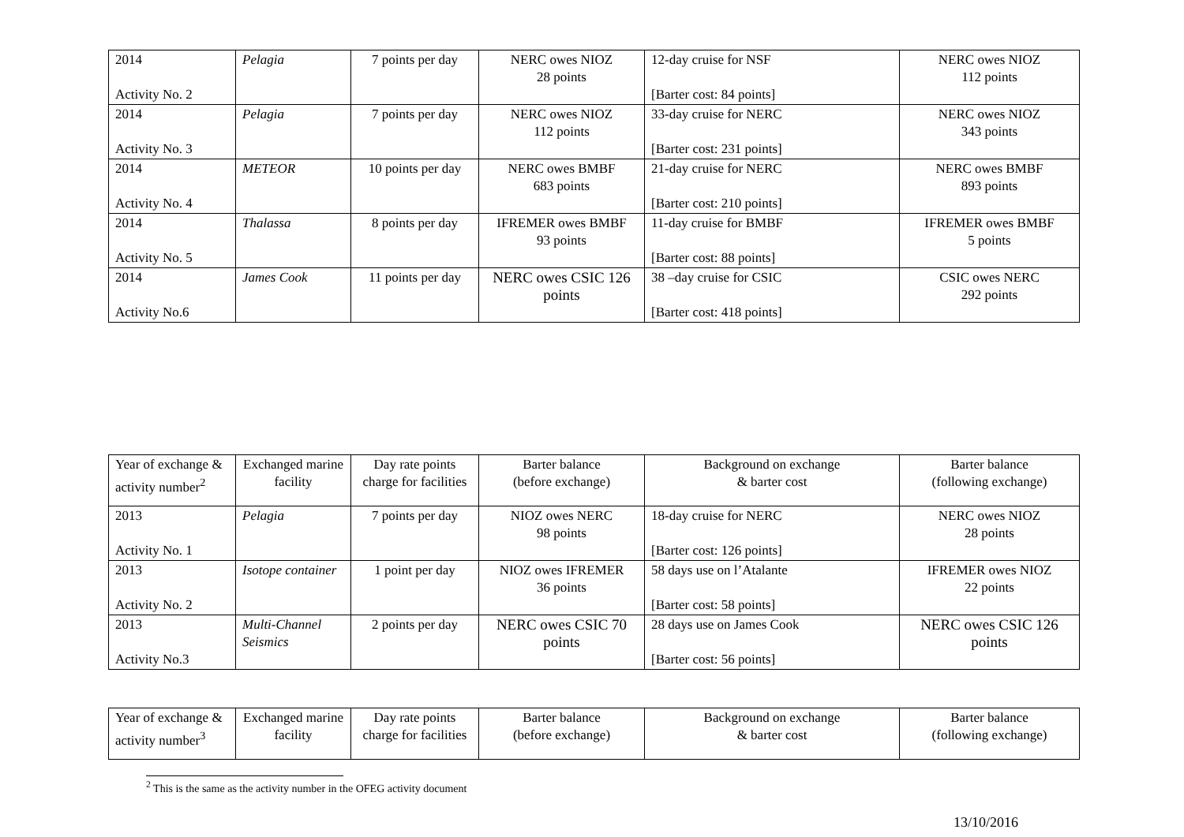| 2014 Activity No. 2 | Pelagia | 7 points per day | NERC owes NIOZ 28 points | 12-day cruise for NSF [Barter cost: 84 points] | NERC owes NIOZ 112 points |
| 2014 Activity No. 3 | Pelagia | 7 points per day | NERC owes NIOZ 112 points | 33-day cruise for NERC [Barter cost: 231 points] | NERC owes NIOZ 343 points |
| 2014 Activity No. 4 | METEOR | 10 points per day | NERC owes BMBF 683 points | 21-day cruise for NERC [Barter cost: 210 points] | NERC owes BMBF 893 points |
| 2014 Activity No. 5 | Thalassa | 8 points per day | IFREMER owes BMBF 93 points | 11-day cruise for BMBF [Barter cost: 88 points] | IFREMER owes BMBF 5 points |
| 2014 Activity No.6 | James Cook | 11 points per day | NERC owes CSIC 126 points | 38 –day cruise for CSIC [Barter cost: 418 points] | CSIC owes NERC 292 points |
| Year of exchange & activity number<sup>2</sup> | Exchanged marine facility | Day rate points charge for facilities | Barter balance (before exchange) | Background on exchange & barter cost | Barter balance (following exchange) |
| 2013 Activity No. 1 | Pelagia | 7 points per day | NIOZ owes NERC 98 points | 18-day cruise for NERC [Barter cost: 126 points] | NERC owes NIOZ 28 points |
| 2013 Activity No. 2 | Isotope container | 1 point per day | NIOZ owes IFREMER 36 points | 58 days use on l’Atalante [Barter cost: 58 points] | IFREMER owes NIOZ 22 points |
| 2013 Activity No.3 | Multi-Channel Seismics | 2 points per day | NERC owes CSIC 70 points | 28 days use on James Cook [Barter cost: 56 points] | NERC owes CSIC 126 points |
| Year of exchange & activity number<sup>3</sup> | Exchanged marine facility | Day rate points charge for facilities | Barter balance (before exchange) | Background on exchange & barter cost | Barter balance (following exchange) |
<sup>2</sup> This is the same as the activity number in the OFEG activity document
13/10/2016